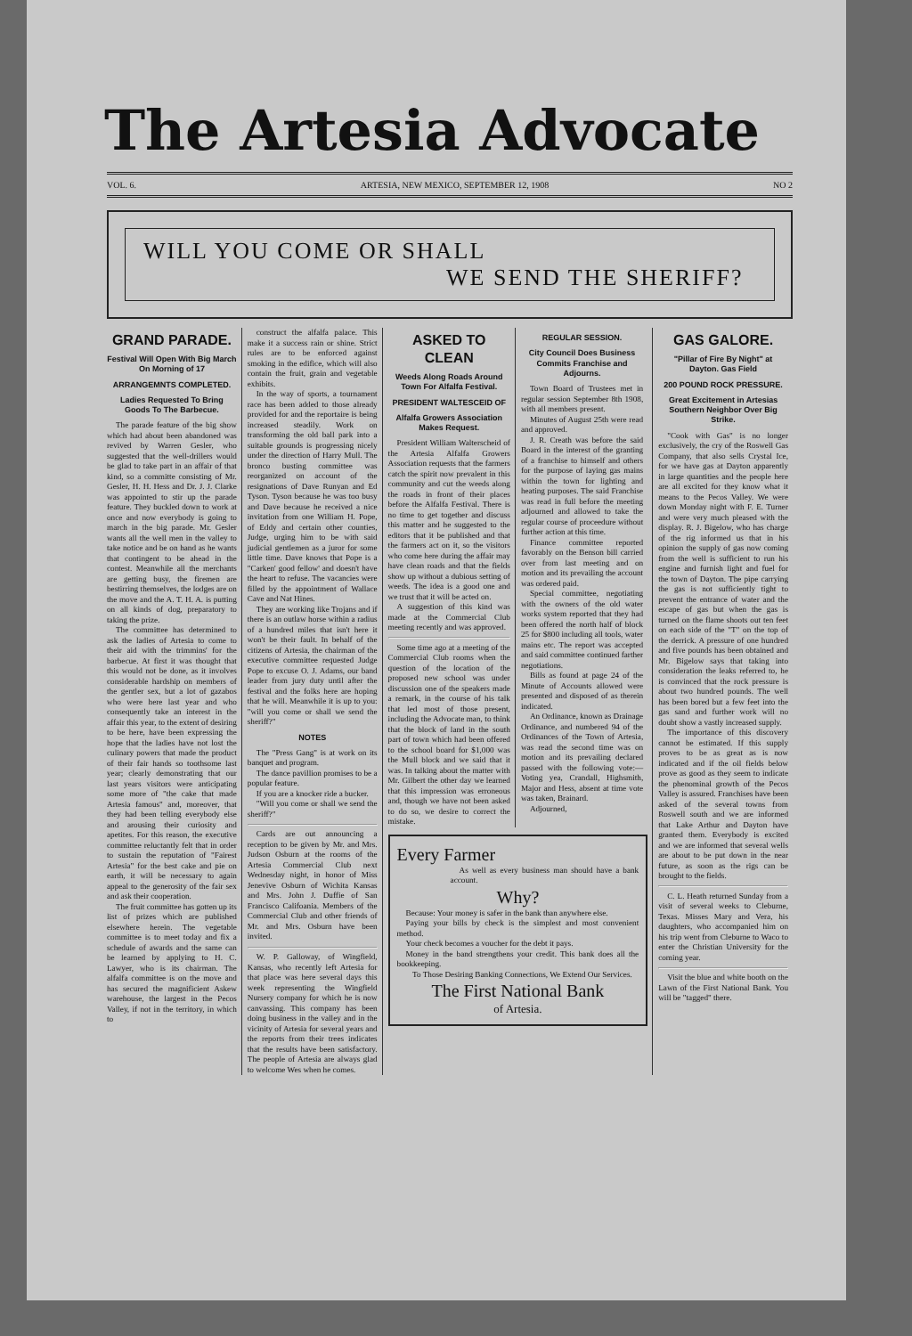The Artesia Advocate
VOL. 6. ARTESIA, NEW MEXICO, SEPTEMBER 12, 1908 NO 2
WILL YOU COME OR SHALL
WE SEND THE SHERIFF?
GRAND PARADE.
Festival Will Open With Big March On Morning of 17
ARRANGEMNTS COMPLETED.
Ladies Requested To Bring Goods To The Barbecue.
The parade feature of the big show which had about been abandoned was revived by Warren Gesler, who suggested that the well-drillers would be glad to take part in an affair of that kind, so a committe consisting of Mr. Gesler, H. H. Hess and Dr. J. J. Clarke was appointed to stir up the parade feature. They buckled down to work at once and now everybody is going to march in the big parade. Mr. Gesler wants all the well men in the valley to take notice and be on hand as he wants that contingent to be ahead in the contest. Meanwhile all the merchants are getting busy, the firemen are bestirring themselves, the lodges are on the move and the A. T. H. A. is putting on all kinds of dog, preparatory to taking the prize.
The committee has determined to ask the ladies of Artesia to come to their aid with the trimmins' for the barbecue. At first it was thought that this would not be done, as it involves considerable hardship on members of the gentler sex, but a lot of gazabos who were here last year and who consequently take an interest in the affair this year, to the extent of desiring to be here, have been expressing the hope that the ladies have not lost the culinary powers that made the product of their fair hands so toothsome last year; clearly demonstrating that our last years visitors were anticipating some more of "the cake that made Artesia famous" and, moreover, that they had been telling everybody else and arousing their curiosity and apetites. For this reason, the executive committee reluctantly felt that in order to sustain the reputation of "Fairest Artesia" for the best cake and pie on earth, it will be necessary to again appeal to the generosity of the fair sex and ask their cooperation.
The fruit committee has gotten up its list of prizes which are published elsewhere herein. The vegetable committee is to meet today and fix a schedule of awards and the same can be learned by applying to H. C. Lawyer, who is its chairman. The alfalfa committee is on the move and has secured the magnificient Askew warehouse, the largest in the Pecos Valley, if not in the territory, in which to
construct the alfalfa palace. This make it a success rain or shine. Strict rules are to be enforced against smoking in the edifice, which will also contain the fruit, grain and vegetable exhibits.
In the way of sports, a tournament race has been added to those already provided for and the reportaire is being increased steadily. Work on transforming the old ball park into a suitable grounds is progressing nicely under the direction of Harry Mull. The bronco busting committee was reorganized on account of the resignations of Dave Runyan and Ed Tyson. Tyson because he was too busy and Dave because he received a nice invitation from one William H. Pope, of Eddy and certain other counties, Judge, urging him to be with said judicial gentlemen as a juror for some little time. Dave knows that Pope is a "Carken' good fellow' and doesn't have the heart to refuse. The vacancies were filled by the appointment of Wallace Cave and Nat Hines.
They are working like Trojans and if there is an outlaw horse within a radius of a hundred miles that isn't here it won't be their fault. In behalf of the citizens of Artesia, the chairman of the executive committee requested Judge Pope to excuse O. J. Adams, our band leader from jury duty until after the festival and the folks here are hoping that he will. Meanwhile it is up to you: "will you come or shall we send the sheriff?"
NOTES
The "Press Gang" is at work on its banquet and program.
The dance pavillion promises to be a popular feature.
If you are a knocker ride a bucker.
"Will you come or shall we send the sheriff?"
Cards are out announcing a reception to be given by Mr. and Mrs. Judson Osburn at the rooms of the Artesia Commercial Club next Wednesday night, in honor of Miss Jenevive Osburn of Wichita Kansas and Mrs. John J. Duffie of San Francisco Califoania. Members of the Commercial Club and other friends of Mr. and Mrs. Osburn have been invited.
W. P. Galloway, of Wingfield, Kansas, who recently left Artesia for that place was here several days this week representing the Wingfield Nursery company for which he is now canvassing. This company has been doing business in the valley and in the vicinity of Artesia for several years and the reports from their trees indicates that the results have been satisfactory. The people of Artesia are always glad to welcome Wes when he comes.
ASKED TO CLEAN
Weeds Along Roads Around Town For Alfalfa Festival.
PRESIDENT WALTESCEID OF
Alfalfa Growers Association Makes Request.
President William Walterscheid of the Artesia Alfalfa Growers Association requests that the farmers catch the spirit now prevalent in this community and cut the weeds along the roads in front of their places before the Alfalfa Festival. There is no time to get together and discuss this matter and he suggested to the editors that it be published and that the farmers act on it, so the visitors who come here during the affair may have clean roads and that the fields show up without a dubious setting of weeds. The idea is a good one and we trust that it will be acted on.
A suggestion of this kind was made at the Commercial Club meeting recently and was approved.
Some time ago at a meeting of the Commercial Club rooms when the question of the location of the proposed new school was under discussion one of the speakers made a remark, in the course of his talk that led most of those present, including the Advocate man, to think that the block of land in the south part of town which had been offered to the school board for $1,000 was the Mull block and we said that it was. In talking about the matter with Mr. Gilbert the other day we learned that this impression was erroneous and, though we have not been asked to do so, we desire to correct the mistake.
REGULAR SESSION.
City Council Does Business Commits Franchise and Adjourns.
Town Board of Trustees met in regular session September 8th 1908, with all members present.
Minutes of August 25th were read and approved.
J. R. Creath was before the said Board in the interest of the granting of a franchise to himself and others for the purpose of laying gas mains within the town for lighting and heating purposes. The said Franchise was read in full before the meeting adjourned and allowed to take the regular course of proceedure without further action at this time.
Finance committee reported favorably on the Benson bill carried over from last meeting and on motion and its prevailing the account was ordered paid.
Special committee, negotiating with the owners of the old water works system reported that they had been offered the north half of block 25 for $800 including all tools, water mains etc. The report was accepted and said committee continued farther negotiations.
Bills as found at page 24 of the Minute of Accounts allowed were presented and disposed of as therein indicated.
An Ordinance, known as Drainage Ordinance, and numbered 94 of the Ordinances of the Town of Artesia, was read the second time was on motion and its prevailing declared passed with the following vote:—Voting yea, Crandall, Highsmith, Major and Hess, absent at time vote was taken, Brainard.
Adjourned,
Every Farmer
As well as every business man should have a bank account.
Why?
Because: Your money is safer in the bank than anywhere else.
Paying your bills by check is the simplest and most convenient method.
Your check becomes a voucher for the debt it pays.
Money in the band strengthens your credit. This bank does all the bookkeeping.
To Those Desiring Banking Connections, We Extend Our Services.
The First National Bank
of Artesia.
GAS GALORE.
"Pillar of Fire By Night" at Dayton. Gas Field
200 POUND ROCK PRESSURE.
Great Excitement in Artesias Southern Neighbor Over Big Strike.
"Cook with Gas" is no longer exclusively, the cry of the Roswell Gas Company, that also sells Crystal Ice, for we have gas at Dayton apparently in large quantities and the people here are all excited for they know what it means to the Pecos Valley. We were down Monday night with F. E. Turner and were very much pleased with the display. R. J. Bigelow, who has charge of the rig informed us that in his opinion the supply of gas now coming from the well is sufficient to run his engine and furnish light and fuel for the town of Dayton. The pipe carrying the gas is not sufficiently tight to prevent the entrance of water and the escape of gas but when the gas is turned on the flame shoots out ten feet on each side of the "T" on the top of the derrick. A pressure of one hundred and five pounds has been obtained and Mr. Bigelow says that taking into consideration the leaks referred to, he is convinced that the rock pressure is about two hundred pounds. The well has been bored but a few feet into the gas sand and further work will no doubt show a vastly increased supply.
The importance of this discovery cannot be estimated. If this supply proves to be as great as is now indicated and if the oil fields below prove as good as they seem to indicate the phenominal growth of the Pecos Valley is assured. Franchises have been asked of the several towns from Roswell south and we are informed that Lake Arthur and Dayton have granted them. Everybody is excited and we are informed that several wells are about to be put down in the near future, as soon as the rigs can be brought to the fields.
C. L. Heath returned Sunday from a visit of several weeks to Cleburne, Texas. Misses Mary and Vera, his daughters, who accompanied him on his trip went from Cleburne to Waco to enter the Christian University for the coming year.
Visit the blue and white booth on the Lawn of the First National Bank. You will be "tagged" there.